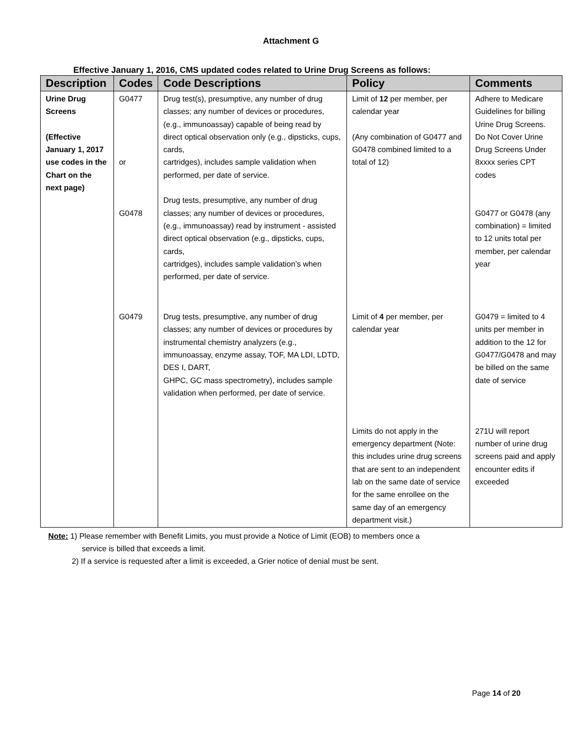Attachment G
Effective January 1, 2016, CMS updated codes related to Urine Drug Screens as follows:
| Description | Codes | Code Descriptions | Policy | Comments |
| --- | --- | --- | --- | --- |
| Urine Drug Screens (Effective January 1, 2017 use codes in the Chart on the next page) | G0477 or G0478 | Drug test(s), presumptive, any number of drug classes; any number of devices or procedures, (e.g., immunoassay) capable of being read by direct optical observation only (e.g., dipsticks, cups, cards, cartridges), includes sample validation when performed, per date of service. Drug tests, presumptive, any number of drug classes; any number of devices or procedures, (e.g., immunoassay) read by instrument - assisted direct optical observation (e.g., dipsticks, cups, cards, cartridges), includes sample validation’s when performed, per date of service. | Limit of 12 per member, per calendar year (Any combination of G0477 and G0478 combined limited to a total of 12) | Adhere to Medicare Guidelines for billing Urine Drug Screens. Do Not Cover Urine Drug Screens Under 8xxxx series CPT codes G0477 or G0478 (any combination) = limited to 12 units total per member, per calendar year |
| | G0479 | Drug tests, presumptive, any number of drug classes; any number of devices or procedures by instrumental chemistry analyzers (e.g., immunoassay, enzyme assay, TOF, MA LDI, LDTD, DES I, DART, GHPC, GC mass spectrometry), includes sample validation when performed, per date of service. | Limit of 4 per member, per calendar year Limits do not apply in the emergency department (Note: this includes urine drug screens that are sent to an independent lab on the same date of service for the same enrollee on the same day of an emergency department visit.) | G0479 = limited to 4 units per member in addition to the 12 for G0477/G0478 and may be billed on the same date of service 271U will report number of urine drug screens paid and apply encounter edits if exceeded |
Note: 1) Please remember with Benefit Limits, you must provide a Notice of Limit (EOB) to members once a
service is billed that exceeds a limit.
2) If a service is requested after a limit is exceeded, a Grier notice of denial must be sent.
Page 14 of 20